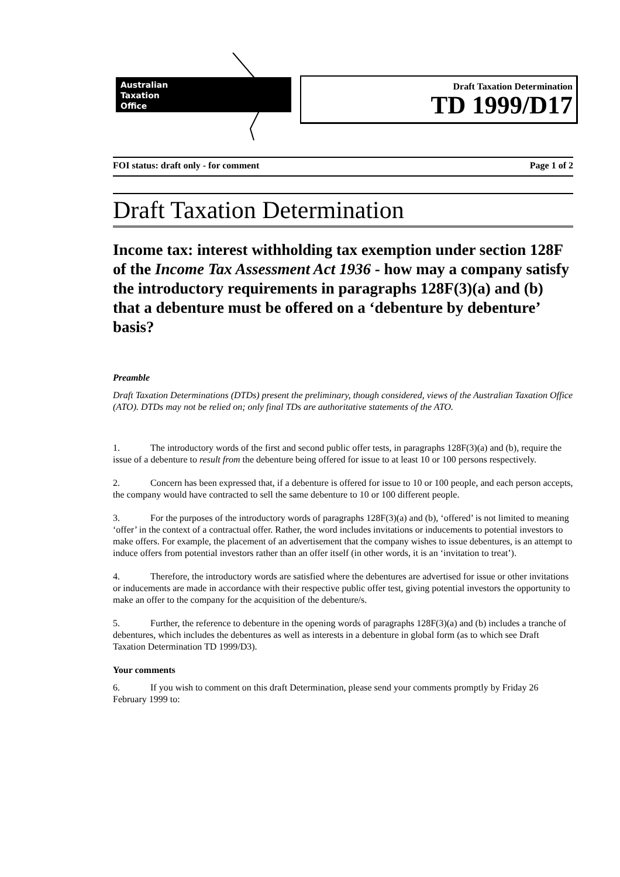Australian
Taxation
Office
Draft Taxation Determination
TD 1999/D17
FOI status: draft only - for comment Page 1 of 2
Draft Taxation Determination
Income tax: interest withholding tax exemption under section 128F of the Income Tax Assessment Act 1936 - how may a company satisfy the introductory requirements in paragraphs 128F(3)(a) and (b) that a debenture must be offered on a ‘debenture by debenture’ basis?
Preamble
Draft Taxation Determinations (DTDs) present the preliminary, though considered, views of the Australian Taxation Office (ATO). DTDs may not be relied on; only final TDs are authoritative statements of the ATO.
1. The introductory words of the first and second public offer tests, in paragraphs 128F(3)(a) and (b), require the issue of a debenture to result from the debenture being offered for issue to at least 10 or 100 persons respectively.
2. Concern has been expressed that, if a debenture is offered for issue to 10 or 100 people, and each person accepts, the company would have contracted to sell the same debenture to 10 or 100 different people.
3. For the purposes of the introductory words of paragraphs 128F(3)(a) and (b), ‘offered’ is not limited to meaning ‘offer’ in the context of a contractual offer. Rather, the word includes invitations or inducements to potential investors to make offers. For example, the placement of an advertisement that the company wishes to issue debentures, is an attempt to induce offers from potential investors rather than an offer itself (in other words, it is an ‘invitation to treat’).
4. Therefore, the introductory words are satisfied where the debentures are advertised for issue or other invitations or inducements are made in accordance with their respective public offer test, giving potential investors the opportunity to make an offer to the company for the acquisition of the debenture/s.
5. Further, the reference to debenture in the opening words of paragraphs 128F(3)(a) and (b) includes a tranche of debentures, which includes the debentures as well as interests in a debenture in global form (as to which see Draft Taxation Determination TD 1999/D3).
Your comments
6. If you wish to comment on this draft Determination, please send your comments promptly by Friday 26 February 1999 to: